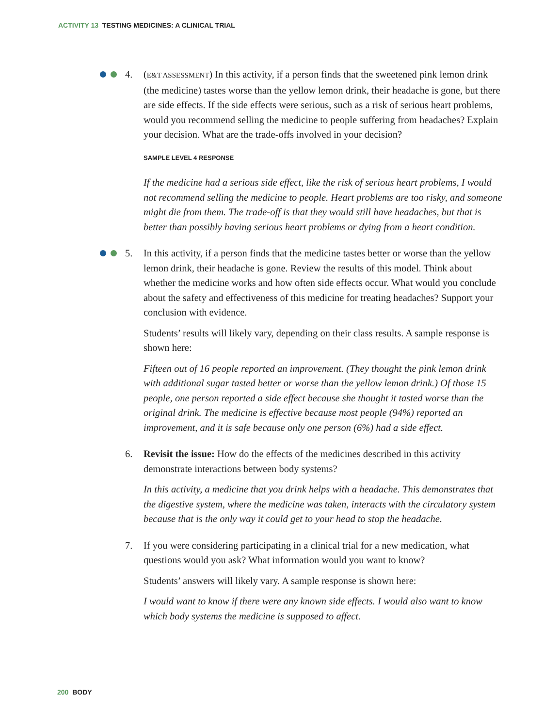ACTIVITY 13 TESTING MEDICINES: A CLINICAL TRIAL
4. (E&T ASSESSMENT) In this activity, if a person finds that the sweetened pink lemon drink (the medicine) tastes worse than the yellow lemon drink, their headache is gone, but there are side effects. If the side effects were serious, such as a risk of serious heart problems, would you recommend selling the medicine to people suffering from headaches? Explain your decision. What are the trade-offs involved in your decision?
SAMPLE LEVEL 4 RESPONSE
If the medicine had a serious side effect, like the risk of serious heart problems, I would not recommend selling the medicine to people. Heart problems are too risky, and someone might die from them. The trade-off is that they would still have headaches, but that is better than possibly having serious heart problems or dying from a heart condition.
5. In this activity, if a person finds that the medicine tastes better or worse than the yellow lemon drink, their headache is gone. Review the results of this model. Think about whether the medicine works and how often side effects occur. What would you conclude about the safety and effectiveness of this medicine for treating headaches? Support your conclusion with evidence.
Students’ results will likely vary, depending on their class results. A sample response is shown here:
Fifteen out of 16 people reported an improvement. (They thought the pink lemon drink with additional sugar tasted better or worse than the yellow lemon drink.) Of those 15 people, one person reported a side effect because she thought it tasted worse than the original drink. The medicine is effective because most people (94%) reported an improvement, and it is safe because only one person (6%) had a side effect.
6. Revisit the issue: How do the effects of the medicines described in this activity demonstrate interactions between body systems?
In this activity, a medicine that you drink helps with a headache. This demonstrates that the digestive system, where the medicine was taken, interacts with the circulatory system because that is the only way it could get to your head to stop the headache.
7. If you were considering participating in a clinical trial for a new medication, what questions would you ask? What information would you want to know?
Students’ answers will likely vary. A sample response is shown here:
I would want to know if there were any known side effects. I would also want to know which body systems the medicine is supposed to affect.
200 BODY